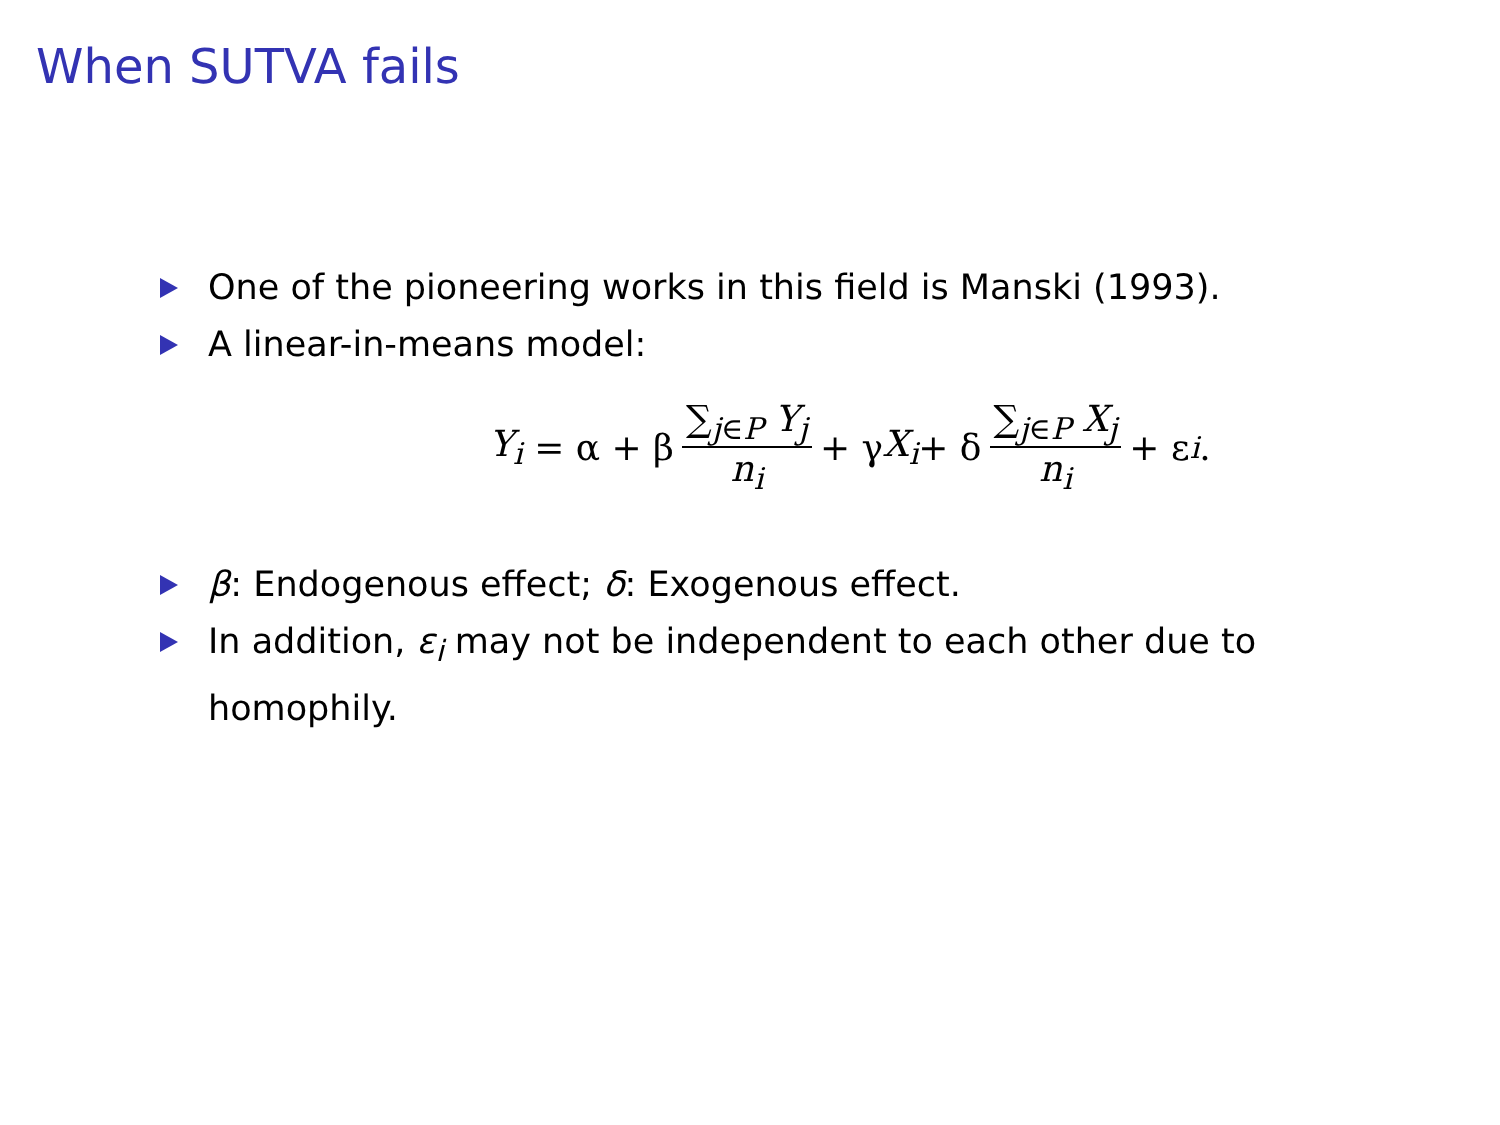When SUTVA fails
One of the pioneering works in this field is Manski (1993).
A linear-in-means model:
Y<sub>i</sub> = α + β ∑<sub>j∈P</sub> Y<sub>j</sub> n<sub>i</sub> + γ X<sub>i</sub> + δ ∑<sub>j∈P</sub> X<sub>j</sub> n<sub>i</sub> + ε<sub>i</sub>.
β: Endogenous effect; δ: Exogenous effect.
In addition, ε<sub>i</sub> may not be independent to each other due to homophily.